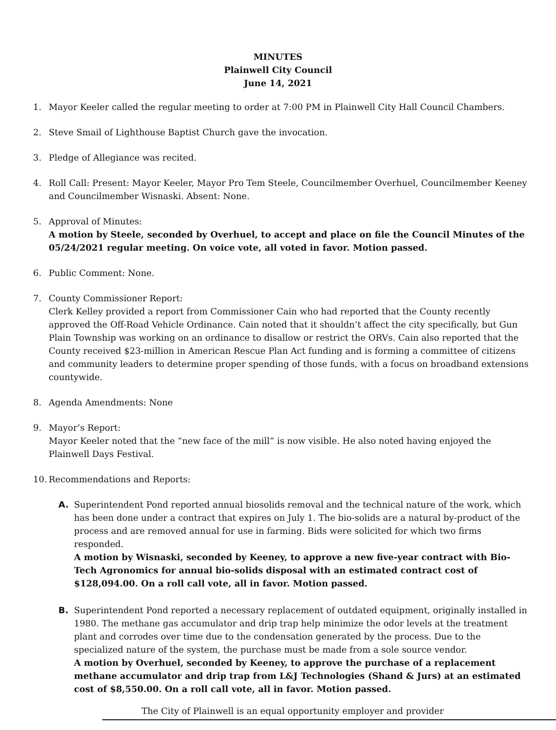MINUTES
Plainwell City Council
June 14, 2021
1. Mayor Keeler called the regular meeting to order at 7:00 PM in Plainwell City Hall Council Chambers.
2. Steve Smail of Lighthouse Baptist Church gave the invocation.
3. Pledge of Allegiance was recited.
4. Roll Call: Present: Mayor Keeler, Mayor Pro Tem Steele, Councilmember Overhuel, Councilmember Keeney and Councilmember Wisnaski. Absent: None.
5. Approval of Minutes:
A motion by Steele, seconded by Overhuel, to accept and place on file the Council Minutes of the 05/24/2021 regular meeting. On voice vote, all voted in favor. Motion passed.
6. Public Comment: None.
7. County Commissioner Report:
Clerk Kelley provided a report from Commissioner Cain who had reported that the County recently approved the Off-Road Vehicle Ordinance. Cain noted that it shouldn’t affect the city specifically, but Gun Plain Township was working on an ordinance to disallow or restrict the ORVs. Cain also reported that the County received $23-million in American Rescue Plan Act funding and is forming a committee of citizens and community leaders to determine proper spending of those funds, with a focus on broadband extensions countywide.
8. Agenda Amendments: None
9. Mayor’s Report:
Mayor Keeler noted that the “new face of the mill” is now visible. He also noted having enjoyed the Plainwell Days Festival.
10.
Recommendations and Reports:
A. Superintendent Pond reported annual biosolids removal and the technical nature of the work, which has been done under a contract that expires on July 1. The bio-solids are a natural by-product of the process and are removed annual for use in farming. Bids were solicited for which two firms responded.
A motion by Wisnaski, seconded by Keeney, to approve a new five-year contract with Bio-Tech Agronomics for annual bio-solids disposal with an estimated contract cost of $128,094.00. On a roll call vote, all in favor. Motion passed.
B. Superintendent Pond reported a necessary replacement of outdated equipment, originally installed in 1980. The methane gas accumulator and drip trap help minimize the odor levels at the treatment plant and corrodes over time due to the condensation generated by the process. Due to the specialized nature of the system, the purchase must be made from a sole source vendor.
A motion by Overhuel, seconded by Keeney, to approve the purchase of a replacement methane accumulator and drip trap from L&J Technologies (Shand & Jurs) at an estimated cost of $8,550.00. On a roll call vote, all in favor. Motion passed.
The City of Plainwell is an equal opportunity employer and provider